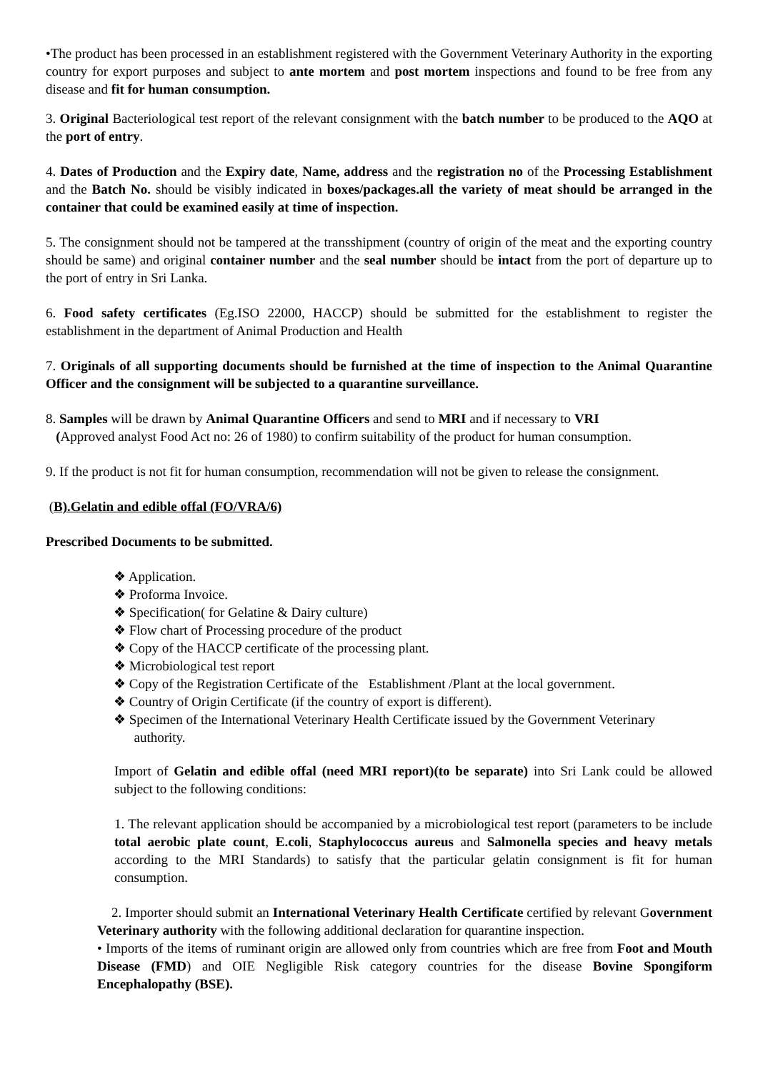•The product has been processed in an establishment registered with the Government Veterinary Authority in the exporting country for export purposes and subject to ante mortem and post mortem inspections and found to be free from any disease and fit for human consumption.
3. Original Bacteriological test report of the relevant consignment with the batch number to be produced to the AQO at the port of entry.
4. Dates of Production and the Expiry date, Name, address and the registration no of the Processing Establishment and the Batch No. should be visibly indicated in boxes/packages.all the variety of meat should be arranged in the container that could be examined easily at time of inspection.
5. The consignment should not be tampered at the transshipment (country of origin of the meat and the exporting country should be same) and original container number and the seal number should be intact from the port of departure up to the port of entry in Sri Lanka.
6. Food safety certificates (Eg.ISO 22000, HACCP) should be submitted for the establishment to register the establishment in the department of Animal Production and Health
7. Originals of all supporting documents should be furnished at the time of inspection to the Animal Quarantine Officer and the consignment will be subjected to a quarantine surveillance.
8. Samples will be drawn by Animal Quarantine Officers and send to MRI and if necessary to VRI
(Approved analyst Food Act no: 26 of 1980) to confirm suitability of the product for human consumption.
9. If the product is not fit for human consumption, recommendation will not be given to release the consignment.
(B).Gelatin and edible offal (FO/VRA/6)
Prescribed Documents to be submitted.
❖ Application.
❖ Proforma Invoice.
❖ Specification( for Gelatine & Dairy culture)
❖ Flow chart of Processing procedure of the product
❖ Copy of the HACCP certificate of the processing plant.
❖ Microbiological test report
❖ Copy of the Registration Certificate of the Establishment /Plant at the local government.
❖ Country of Origin Certificate (if the country of export is different).
❖ Specimen of the International Veterinary Health Certificate issued by the Government Veterinary
authority.
Import of Gelatin and edible offal (need MRI report)(to be separate) into Sri Lank could be allowed subject to the following conditions:
1. The relevant application should be accompanied by a microbiological test report (parameters to be include total aerobic plate count, E.coli, Staphylococcus aureus and Salmonella species and heavy metals according to the MRI Standards) to satisfy that the particular gelatin consignment is fit for human consumption.
2. Importer should submit an International Veterinary Health Certificate certified by relevant Government Veterinary authority with the following additional declaration for quarantine inspection.
• Imports of the items of ruminant origin are allowed only from countries which are free from Foot and Mouth Disease (FMD) and OIE Negligible Risk category countries for the disease Bovine Spongiform Encephalopathy (BSE).